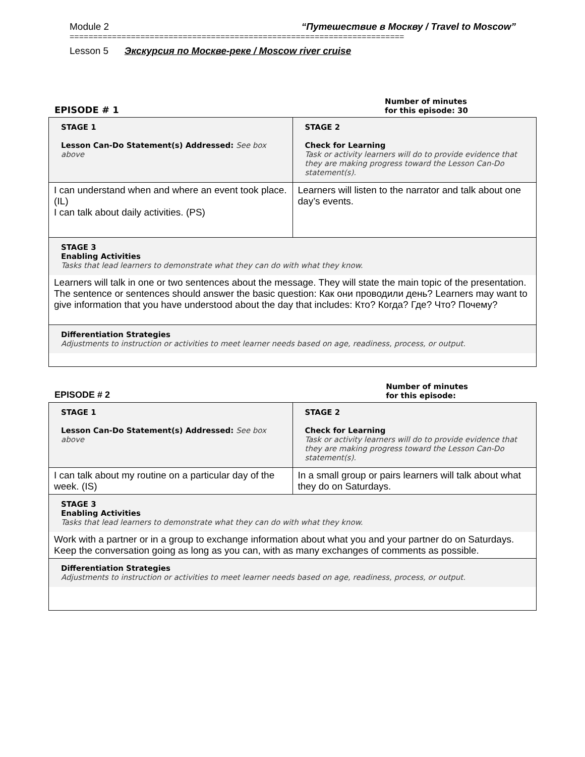Module 2 “Путешествие в Москву / Travel to Moscow”
=======================================================================
Lesson 5 Экскурсия по Москве-реке / Moscow river cruise
EPISODE # 1 Number of minutes
for this episode: 30
| STAGE 1 Lesson Can-Do Statement(s) Addressed: See box above | STAGE 2 Check for Learning Task or activity learners will do to provide evidence that they are making progress toward the Lesson Can-Do statement(s). |
| I can understand when and where an event took place. (IL) I can talk about daily activities. (PS) | Learners will listen to the narrator and talk about one day’s events. |
| STAGE 3 Enabling Activities Tasks that lead learners to demonstrate what they can do with what they know. Learners will talk in one or two sentences about the message. They will state the main topic of the presentation. The sentence or sentences should answer the basic question: Как они проводили день? Learners may want to give information that you have understood about the day that includes: Кто? Когда? Где? Что? Почему? | |
| Differentiation Strategies Adjustments to instruction or activities to meet learner needs based on age, readiness, process, or output. | |
EPISODE # 2 Number of minutes
for this episode:
| STAGE 1 Lesson Can-Do Statement(s) Addressed: See box above | STAGE 2 Check for Learning Task or activity learners will do to provide evidence that they are making progress toward the Lesson Can-Do statement(s). |
| I can talk about my routine on a particular day of the week. (IS) | In a small group or pairs learners will talk about what they do on Saturdays. |
| STAGE 3 Enabling Activities Tasks that lead learners to demonstrate what they can do with what they know. Work with a partner or in a group to exchange information about what you and your partner do on Saturdays. Keep the conversation going as long as you can, with as many exchanges of comments as possible. | |
| Differentiation Strategies Adjustments to instruction or activities to meet learner needs based on age, readiness, process, or output. | |